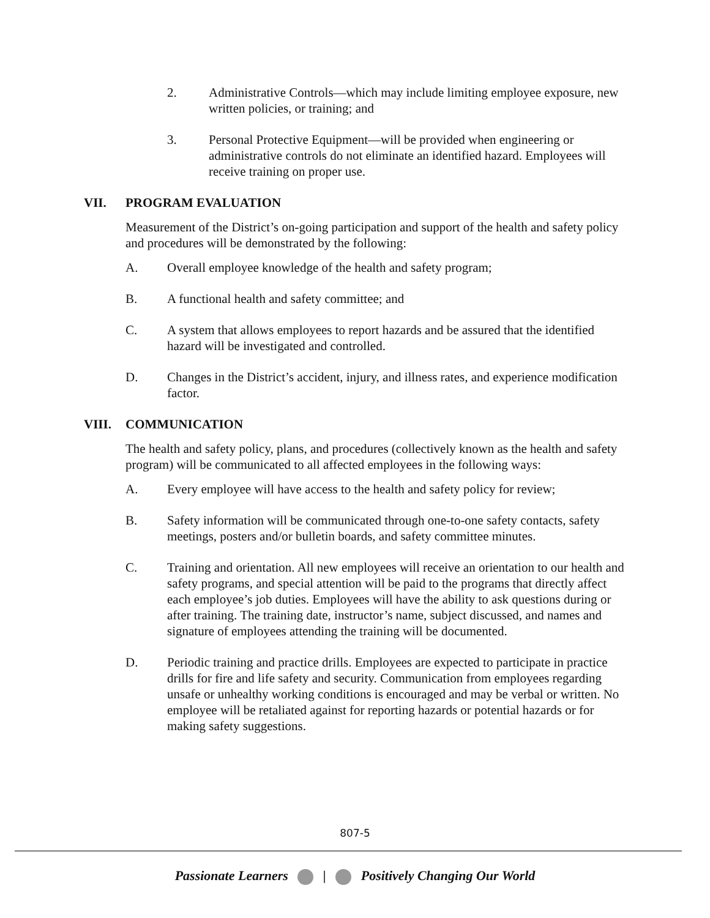2. Administrative Controls—which may include limiting employee exposure, new written policies, or training; and
3. Personal Protective Equipment—will be provided when engineering or administrative controls do not eliminate an identified hazard. Employees will receive training on proper use.
VII. PROGRAM EVALUATION
Measurement of the District’s on-going participation and support of the health and safety policy and procedures will be demonstrated by the following:
A. Overall employee knowledge of the health and safety program;
B. A functional health and safety committee; and
C. A system that allows employees to report hazards and be assured that the identified hazard will be investigated and controlled.
D. Changes in the District’s accident, injury, and illness rates, and experience modification factor.
VIII. COMMUNICATION
The health and safety policy, plans, and procedures (collectively known as the health and safety program) will be communicated to all affected employees in the following ways:
A. Every employee will have access to the health and safety policy for review;
B. Safety information will be communicated through one-to-one safety contacts, safety meetings, posters and/or bulletin boards, and safety committee minutes.
C. Training and orientation. All new employees will receive an orientation to our health and safety programs, and special attention will be paid to the programs that directly affect each employee’s job duties. Employees will have the ability to ask questions during or after training. The training date, instructor’s name, subject discussed, and names and signature of employees attending the training will be documented.
D. Periodic training and practice drills. Employees are expected to participate in practice drills for fire and life safety and security. Communication from employees regarding unsafe or unhealthy working conditions is encouraged and may be verbal or written. No employee will be retaliated against for reporting hazards or potential hazards or for making safety suggestions.
807-5
Passionate Learners | Positively Changing Our World